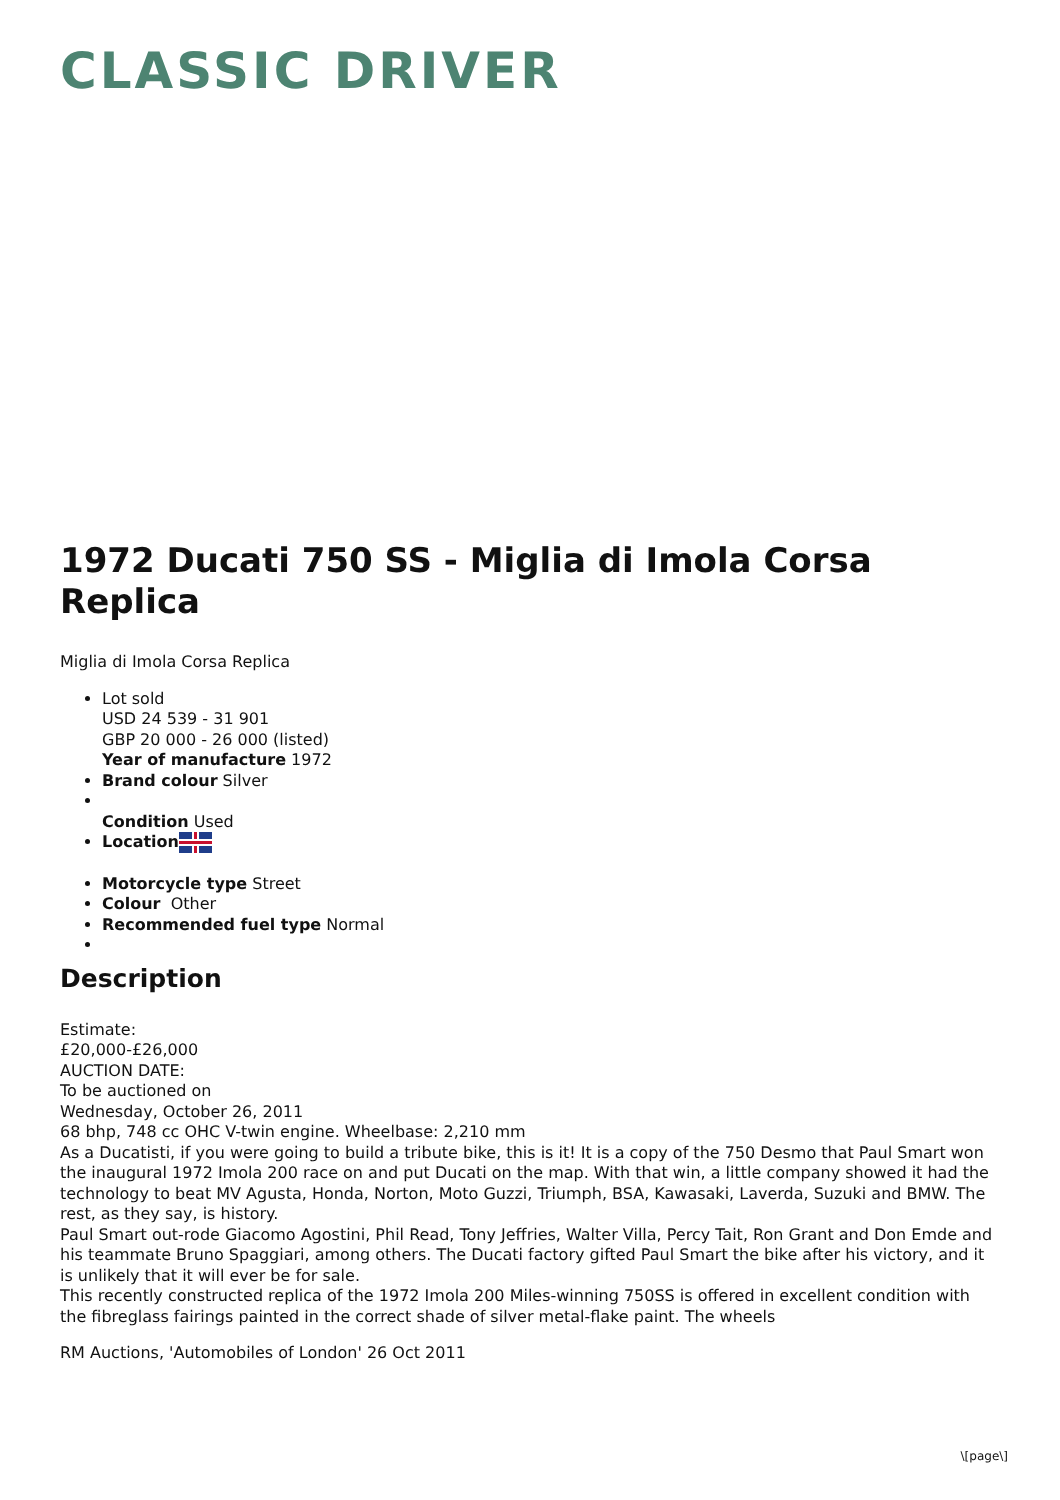CLASSIC DRIVER
1972 Ducati 750 SS - Miglia di Imola Corsa Replica
Miglia di Imola Corsa Replica
Lot sold
USD 24 539 - 31 901
GBP 20 000 - 26 000 (listed)
Year of manufacture 1972
Brand colour Silver
Condition Used
Location
Motorcycle type Street
Colour Other
Recommended fuel type Normal
Description
Estimate:
£20,000-£26,000
AUCTION DATE:
To be auctioned on
Wednesday, October 26, 2011
68 bhp, 748 cc OHC V-twin engine. Wheelbase: 2,210 mm
As a Ducatisti, if you were going to build a tribute bike, this is it! It is a copy of the 750 Desmo that Paul Smart won the inaugural 1972 Imola 200 race on and put Ducati on the map. With that win, a little company showed it had the technology to beat MV Agusta, Honda, Norton, Moto Guzzi, Triumph, BSA, Kawasaki, Laverda, Suzuki and BMW. The rest, as they say, is history.
Paul Smart out-rode Giacomo Agostini, Phil Read, Tony Jeffries, Walter Villa, Percy Tait, Ron Grant and Don Emde and his teammate Bruno Spaggiari, among others. The Ducati factory gifted Paul Smart the bike after his victory, and it is unlikely that it will ever be for sale.
This recently constructed replica of the 1972 Imola 200 Miles-winning 750SS is offered in excellent condition with the fibreglass fairings painted in the correct shade of silver metal-flake paint. The wheels
RM Auctions, 'Automobiles of London' 26 Oct 2011
\[page\]